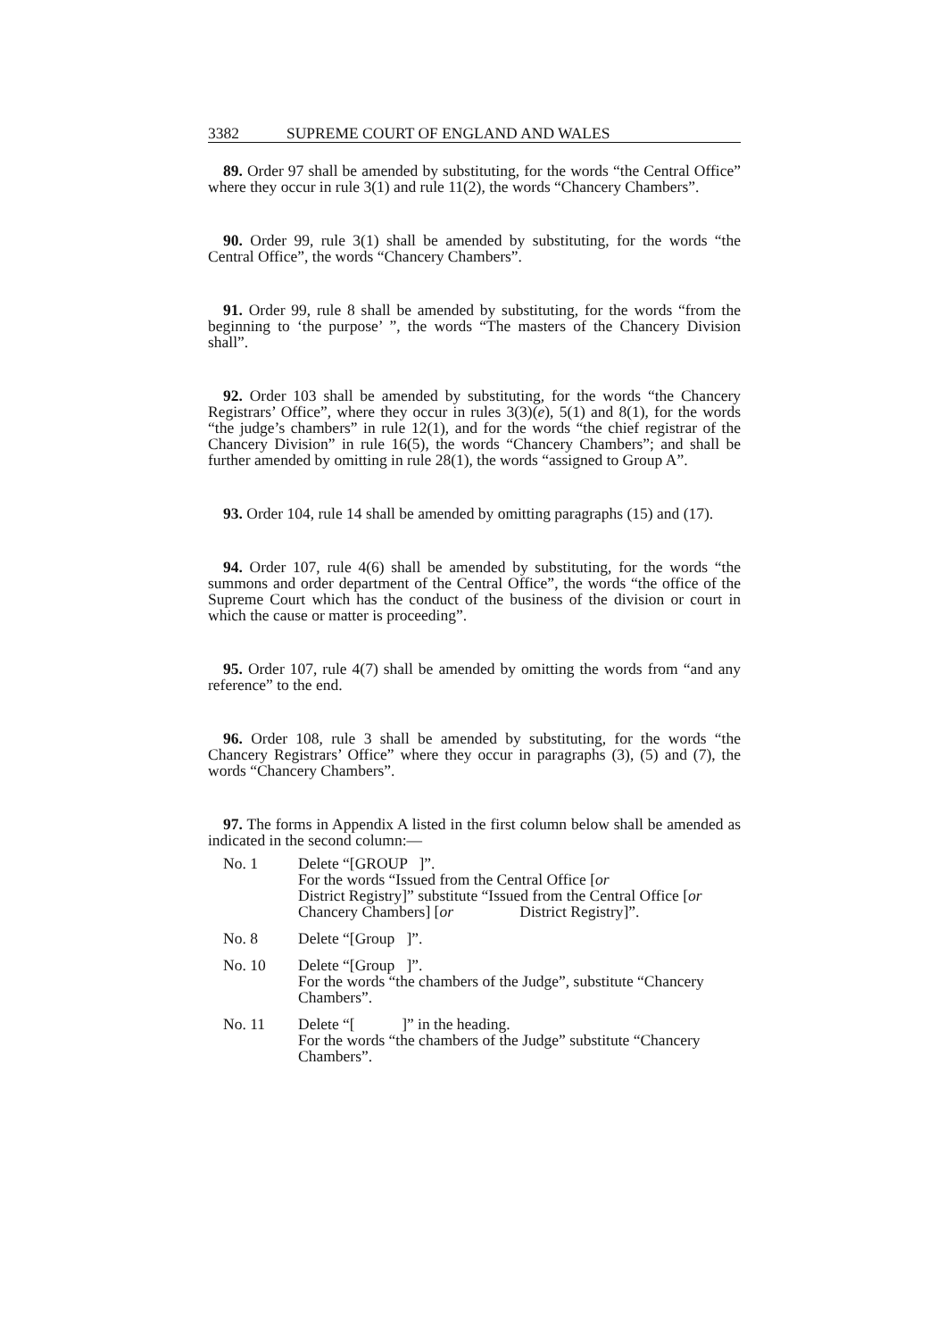3382 SUPREME COURT OF ENGLAND AND WALES
89. Order 97 shall be amended by substituting, for the words “the Central Office” where they occur in rule 3(1) and rule 11(2), the words “Chancery Chambers”.
90. Order 99, rule 3(1) shall be amended by substituting, for the words “the Central Office”, the words “Chancery Chambers”.
91. Order 99, rule 8 shall be amended by substituting, for the words “from the beginning to ‘the purpose’ ”, the words “The masters of the Chancery Division shall”.
92. Order 103 shall be amended by substituting, for the words “the Chancery Registrars’ Office”, where they occur in rules 3(3)(e), 5(1) and 8(1), for the words “the judge’s chambers” in rule 12(1), and for the words “the chief registrar of the Chancery Division” in rule 16(5), the words “Chancery Chambers”; and shall be further amended by omitting in rule 28(1), the words “assigned to Group A”.
93. Order 104, rule 14 shall be amended by omitting paragraphs (15) and (17).
94. Order 107, rule 4(6) shall be amended by substituting, for the words “the summons and order department of the Central Office”, the words “the office of the Supreme Court which has the conduct of the business of the division or court in which the cause or matter is proceeding”.
95. Order 107, rule 4(7) shall be amended by omitting the words from “and any reference” to the end.
96. Order 108, rule 3 shall be amended by substituting, for the words “the Chancery Registrars’ Office” where they occur in paragraphs (3), (5) and (7), the words “Chancery Chambers”.
97. The forms in Appendix A listed in the first column below shall be amended as indicated in the second column:—
No. 1 Delete “[GROUP ]”.
For the words “Issued from the Central Office [or
District Registry]” substitute “Issued from the Central Office [or Chancery Chambers] [or District Registry]”.
No. 8 Delete “[Group ]”.
No. 10 Delete “[Group ]”.
For the words “the chambers of the Judge”, substitute “Chancery Chambers”.
No. 11 Delete “[ ]” in the heading.
For the words “the chambers of the Judge” substitute “Chancery Chambers”.